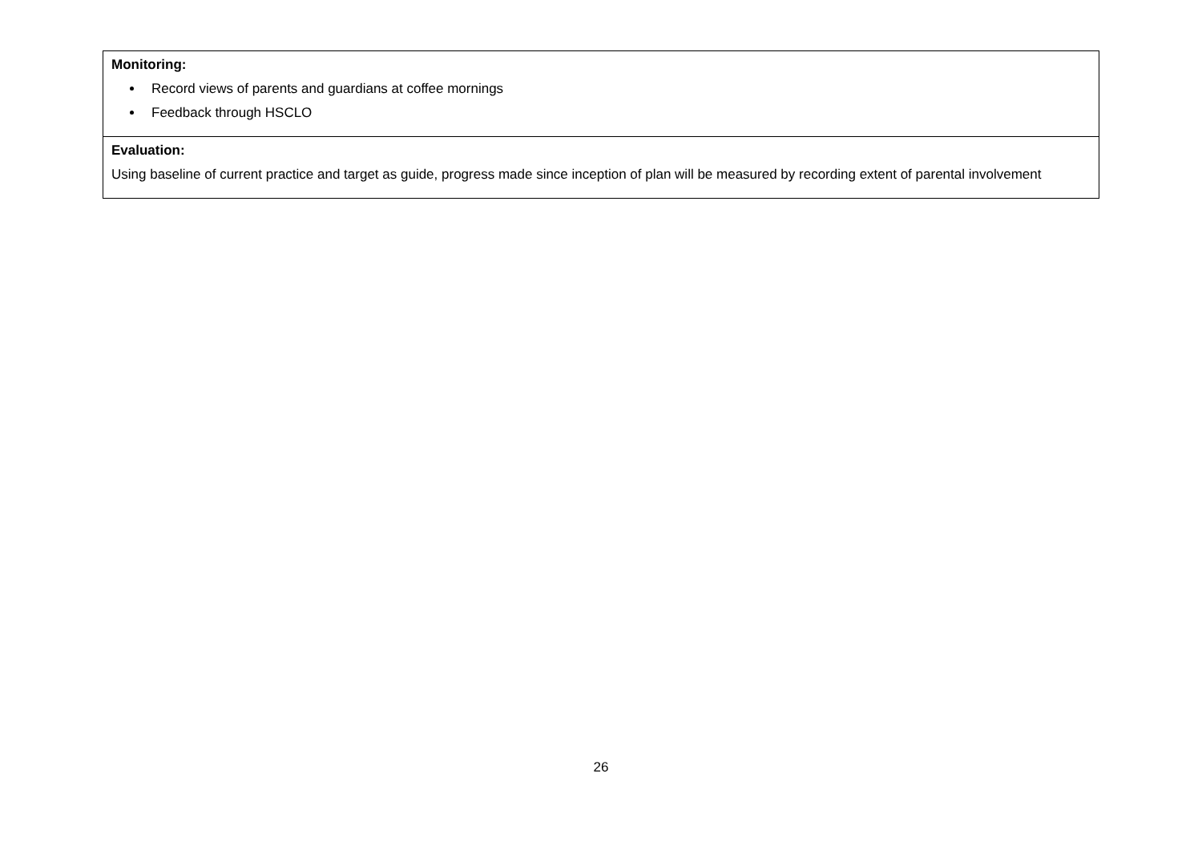| Monitoring: Record views of parents and guardians at coffee mornings Feedback through HSCLO |
| Evaluation: Using baseline of current practice and target as guide, progress made since inception of plan will be measured by recording extent of parental involvement |
26